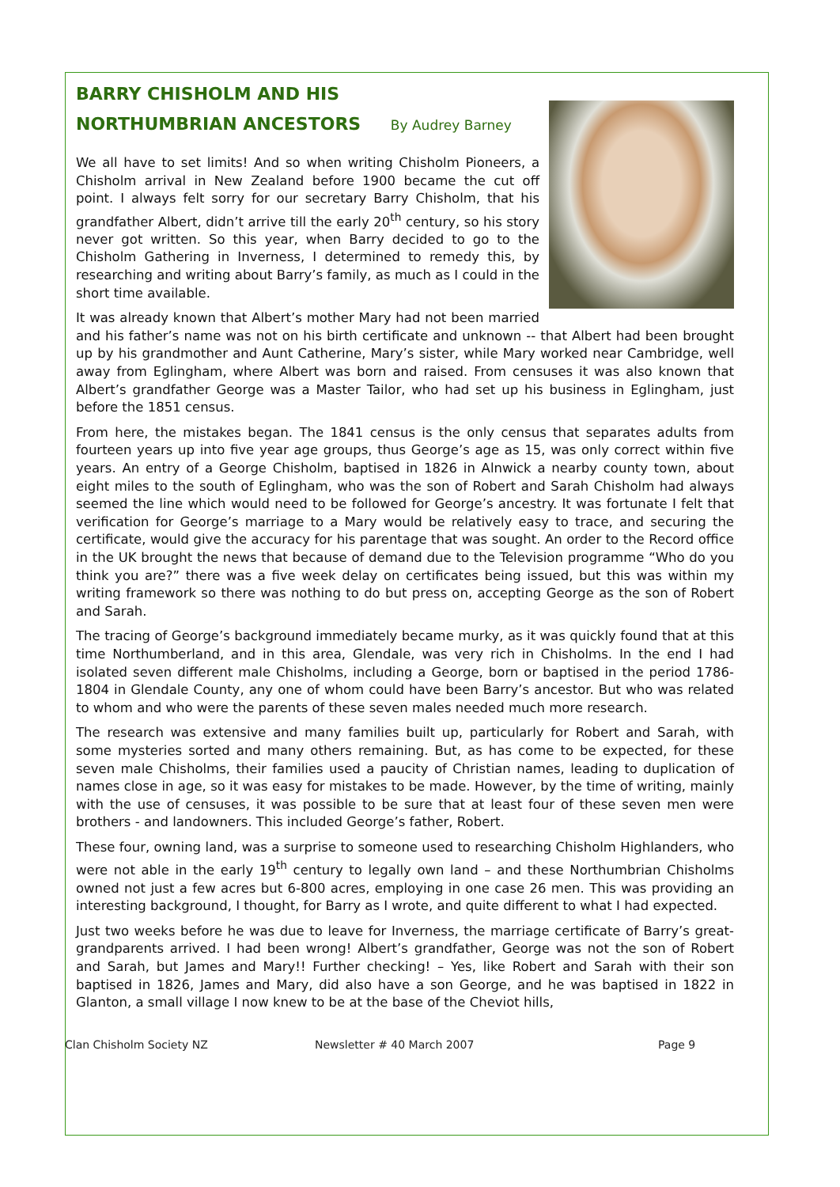BARRY CHISHOLM AND HIS
NORTHUMBRIAN ANCESTORS By Audrey Barney
We all have to set limits! And so when writing Chisholm Pioneers, a Chisholm arrival in New Zealand before 1900 became the cut off point. I always felt sorry for our secretary Barry Chisholm, that his grandfather Albert, didn’t arrive till the early 20<sup>th</sup> century, so his story never got written. So this year, when Barry decided to go to the Chisholm Gathering in Inverness, I determined to remedy this, by researching and writing about Barry’s family, as much as I could in the short time available.
It was already known that Albert’s mother Mary had not been married and his father’s name was not on his birth certificate and unknown -- that Albert had been brought up by his grandmother and Aunt Catherine, Mary’s sister, while Mary worked near Cambridge, well away from Eglingham, where Albert was born and raised. From censuses it was also known that Albert’s grandfather George was a Master Tailor, who had set up his business in Eglingham, just before the 1851 census.
From here, the mistakes began. The 1841 census is the only census that separates adults from fourteen years up into five year age groups, thus George’s age as 15, was only correct within five years. An entry of a George Chisholm, baptised in 1826 in Alnwick a nearby county town, about eight miles to the south of Eglingham, who was the son of Robert and Sarah Chisholm had always seemed the line which would need to be followed for George’s ancestry. It was fortunate I felt that verification for George’s marriage to a Mary would be relatively easy to trace, and securing the certificate, would give the accuracy for his parentage that was sought. An order to the Record office in the UK brought the news that because of demand due to the Television programme “Who do you think you are?” there was a five week delay on certificates being issued, but this was within my writing framework so there was nothing to do but press on, accepting George as the son of Robert and Sarah.
The tracing of George’s background immediately became murky, as it was quickly found that at this time Northumberland, and in this area, Glendale, was very rich in Chisholms. In the end I had isolated seven different male Chisholms, including a George, born or baptised in the period 1786-1804 in Glendale County, any one of whom could have been Barry’s ancestor. But who was related to whom and who were the parents of these seven males needed much more research.
The research was extensive and many families built up, particularly for Robert and Sarah, with some mysteries sorted and many others remaining. But, as has come to be expected, for these seven male Chisholms, their families used a paucity of Christian names, leading to duplication of names close in age, so it was easy for mistakes to be made. However, by the time of writing, mainly with the use of censuses, it was possible to be sure that at least four of these seven men were brothers - and landowners. This included George’s father, Robert.
These four, owning land, was a surprise to someone used to researching Chisholm Highlanders, who were not able in the early 19<sup>th</sup> century to legally own land – and these Northumbrian Chisholms owned not just a few acres but 6-800 acres, employing in one case 26 men. This was providing an interesting background, I thought, for Barry as I wrote, and quite different to what I had expected.
Just two weeks before he was due to leave for Inverness, the marriage certificate of Barry’s great-grandparents arrived. I had been wrong! Albert’s grandfather, George was not the son of Robert and Sarah, but James and Mary!! Further checking! – Yes, like Robert and Sarah with their son baptised in 1826, James and Mary, did also have a son George, and he was baptised in 1822 in Glanton, a small village I now knew to be at the base of the Cheviot hills,
Clan Chisholm Society NZ Newsletter # 40 March 2007 Page 9